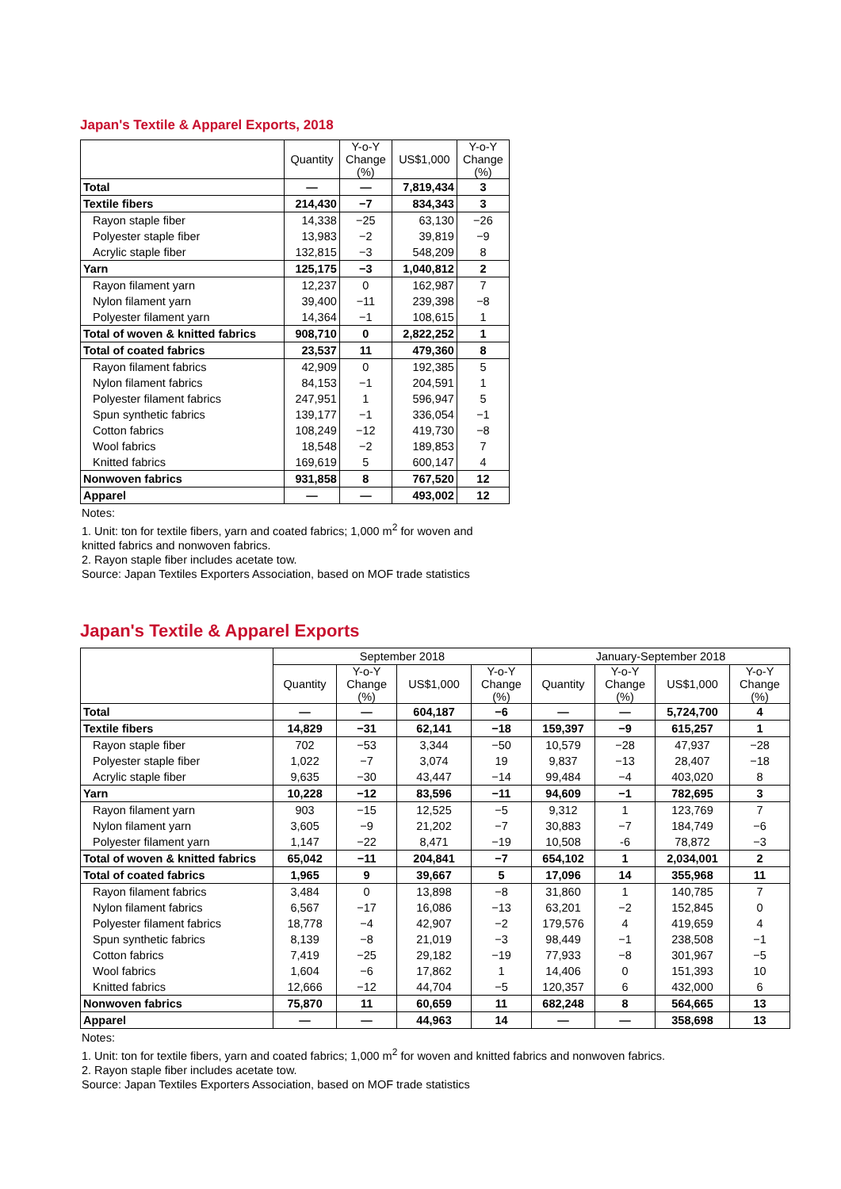Japan's Textile & Apparel Exports, 2018
| | Quantity | Y-o-Y Change (%) | US$1,000 | Y-o-Y Change (%) |
| --- | --- | --- | --- | --- |
| Total | — | — | 7,819,434 | 3 |
| Textile fibers | 214,430 | −7 | 834,343 | 3 |
| Rayon staple fiber | 14,338 | −25 | 63,130 | −26 |
| Polyester staple fiber | 13,983 | −2 | 39,819 | −9 |
| Acrylic staple fiber | 132,815 | −3 | 548,209 | 8 |
| Yarn | 125,175 | −3 | 1,040,812 | 2 |
| Rayon filament yarn | 12,237 | 0 | 162,987 | 7 |
| Nylon filament yarn | 39,400 | −11 | 239,398 | −8 |
| Polyester filament yarn | 14,364 | −1 | 108,615 | 1 |
| Total of woven & knitted fabrics | 908,710 | 0 | 2,822,252 | 1 |
| Total of coated fabrics | 23,537 | 11 | 479,360 | 8 |
| Rayon filament fabrics | 42,909 | 0 | 192,385 | 5 |
| Nylon filament fabrics | 84,153 | −1 | 204,591 | 1 |
| Polyester filament fabrics | 247,951 | 1 | 596,947 | 5 |
| Spun synthetic fabrics | 139,177 | −1 | 336,054 | −1 |
| Cotton fabrics | 108,249 | −12 | 419,730 | −8 |
| Wool fabrics | 18,548 | −2 | 189,853 | 7 |
| Knitted fabrics | 169,619 | 5 | 600,147 | 4 |
| Nonwoven fabrics | 931,858 | 8 | 767,520 | 12 |
| Apparel | — | — | 493,002 | 12 |
Notes:
1. Unit: ton for textile fibers, yarn and coated fabrics; 1,000 m<sup>2</sup> for woven and
knitted fabrics and nonwoven fabrics.
2. Rayon staple fiber includes acetate tow.
Source: Japan Textiles Exporters Association, based on MOF trade statistics
Japan's Textile & Apparel Exports
| | September 2018 | | | | January-September 2018 | | | |
| --- | --- | --- | --- | --- | --- | --- | --- | --- |
| | Quantity | Y-o-Y Change (%) | US$1,000 | Y-o-Y Change (%) | Quantity | Y-o-Y Change (%) | US$1,000 | Y-o-Y Change (%) |
| Total | — | — | 604,187 | −6 | — | — | 5,724,700 | 4 |
| Textile fibers | 14,829 | −31 | 62,141 | −18 | 159,397 | −9 | 615,257 | 1 |
| Rayon staple fiber | 702 | −53 | 3,344 | −50 | 10,579 | −28 | 47,937 | −28 |
| Polyester staple fiber | 1,022 | −7 | 3,074 | 19 | 9,837 | −13 | 28,407 | −18 |
| Acrylic staple fiber | 9,635 | −30 | 43,447 | −14 | 99,484 | −4 | 403,020 | 8 |
| Yarn | 10,228 | −12 | 83,596 | −11 | 94,609 | −1 | 782,695 | 3 |
| Rayon filament yarn | 903 | −15 | 12,525 | −5 | 9,312 | 1 | 123,769 | 7 |
| Nylon filament yarn | 3,605 | −9 | 21,202 | −7 | 30,883 | −7 | 184,749 | −6 |
| Polyester filament yarn | 1,147 | −22 | 8,471 | −19 | 10,508 | -6 | 78,872 | −3 |
| Total of woven & knitted fabrics | 65,042 | −11 | 204,841 | −7 | 654,102 | 1 | 2,034,001 | 2 |
| Total of coated fabrics | 1,965 | 9 | 39,667 | 5 | 17,096 | 14 | 355,968 | 11 |
| Rayon filament fabrics | 3,484 | 0 | 13,898 | −8 | 31,860 | 1 | 140,785 | 7 |
| Nylon filament fabrics | 6,567 | −17 | 16,086 | −13 | 63,201 | −2 | 152,845 | 0 |
| Polyester filament fabrics | 18,778 | −4 | 42,907 | −2 | 179,576 | 4 | 419,659 | 4 |
| Spun synthetic fabrics | 8,139 | −8 | 21,019 | −3 | 98,449 | −1 | 238,508 | −1 |
| Cotton fabrics | 7,419 | −25 | 29,182 | −19 | 77,933 | −8 | 301,967 | −5 |
| Wool fabrics | 1,604 | −6 | 17,862 | 1 | 14,406 | 0 | 151,393 | 10 |
| Knitted fabrics | 12,666 | −12 | 44,704 | −5 | 120,357 | 6 | 432,000 | 6 |
| Nonwoven fabrics | 75,870 | 11 | 60,659 | 11 | 682,248 | 8 | 564,665 | 13 |
| Apparel | — | — | 44,963 | 14 | — | — | 358,698 | 13 |
Notes:
1. Unit: ton for textile fibers, yarn and coated fabrics; 1,000 m<sup>2</sup> for woven and knitted fabrics and nonwoven fabrics.
2. Rayon staple fiber includes acetate tow.
Source: Japan Textiles Exporters Association, based on MOF trade statistics